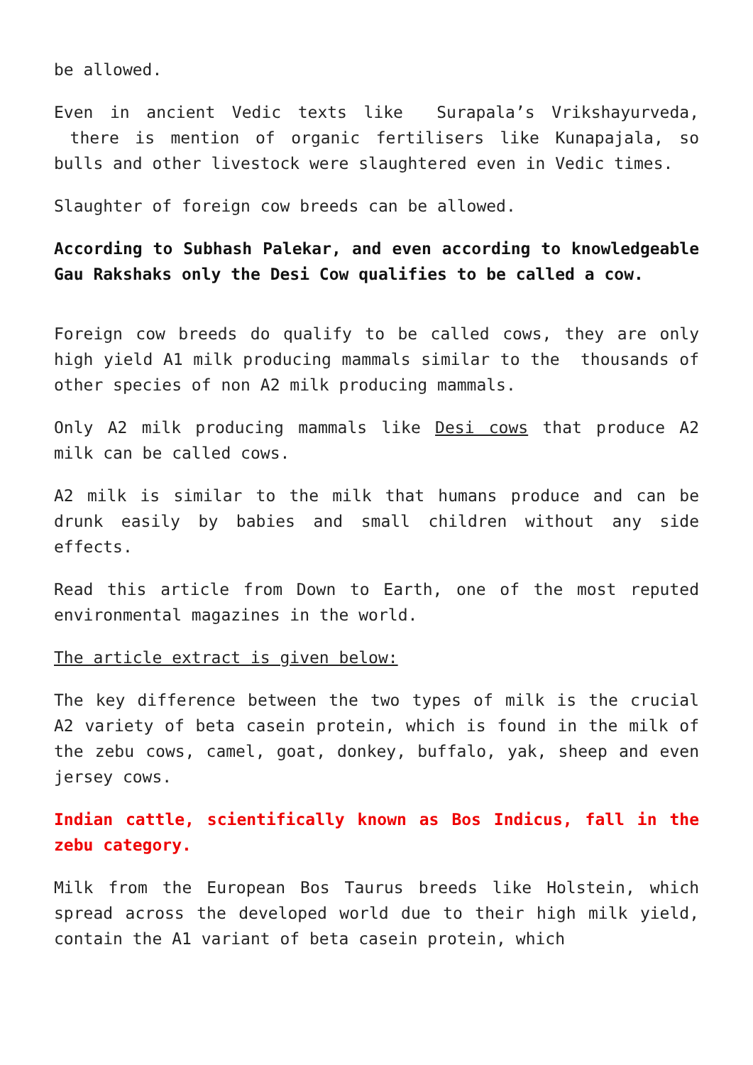be allowed.
Even in ancient Vedic texts like Surapala’s Vrikshayurveda, there is mention of organic fertilisers like Kunapajala, so bulls and other livestock were slaughtered even in Vedic times.
Slaughter of foreign cow breeds can be allowed.
According to Subhash Palekar, and even according to knowledgeable Gau Rakshaks only the Desi Cow qualifies to be called a cow.
Foreign cow breeds do qualify to be called cows, they are only high yield A1 milk producing mammals similar to the thousands of other species of non A2 milk producing mammals.
Only A2 milk producing mammals like Desi cows that produce A2 milk can be called cows.
A2 milk is similar to the milk that humans produce and can be drunk easily by babies and small children without any side effects.
Read this article from Down to Earth, one of the most reputed environmental magazines in the world.
The article extract is given below:
The key difference between the two types of milk is the crucial A2 variety of beta casein protein, which is found in the milk of the zebu cows, camel, goat, donkey, buffalo, yak, sheep and even jersey cows.
Indian cattle, scientifically known as Bos Indicus, fall in the zebu category.
Milk from the European Bos Taurus breeds like Holstein, which spread across the developed world due to their high milk yield, contain the A1 variant of beta casein protein, which